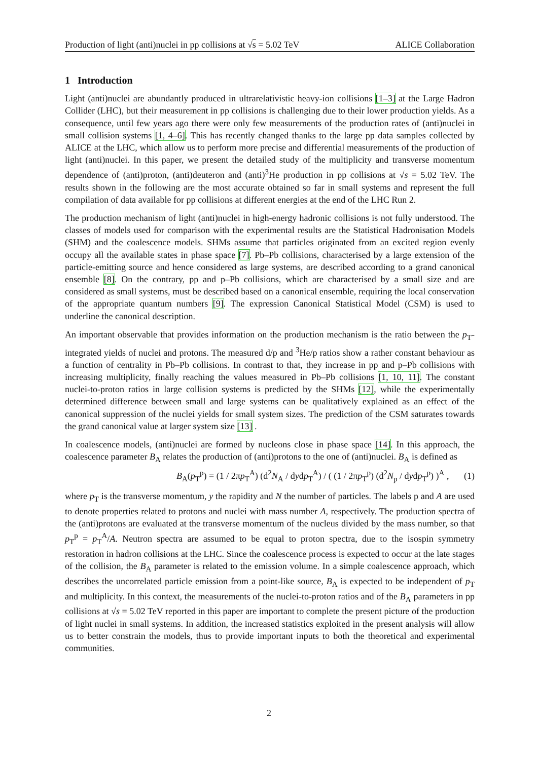Production of light (anti)nuclei in pp collisions at √s = 5.02 TeV ALICE Collaboration
1 Introduction
Light (anti)nuclei are abundantly produced in ultrarelativistic heavy-ion collisions [1–3] at the Large Hadron Collider (LHC), but their measurement in pp collisions is challenging due to their lower production yields. As a consequence, until few years ago there were only few measurements of the production rates of (anti)nuclei in small collision systems [1, 4–6]. This has recently changed thanks to the large pp data samples collected by ALICE at the LHC, which allow us to perform more precise and differential measurements of the production of light (anti)nuclei. In this paper, we present the detailed study of the multiplicity and transverse momentum dependence of (anti)proton, (anti)deuteron and (anti)<sup>3</sup>He production in pp collisions at √s = 5.02 TeV. The results shown in the following are the most accurate obtained so far in small systems and represent the full compilation of data available for pp collisions at different energies at the end of the LHC Run 2.
The production mechanism of light (anti)nuclei in high-energy hadronic collisions is not fully understood. The classes of models used for comparison with the experimental results are the Statistical Hadronisation Models (SHM) and the coalescence models. SHMs assume that particles originated from an excited region evenly occupy all the available states in phase space [7]. Pb–Pb collisions, characterised by a large extension of the particle-emitting source and hence considered as large systems, are described according to a grand canonical ensemble [8]. On the contrary, pp and p–Pb collisions, which are characterised by a small size and are considered as small systems, must be described based on a canonical ensemble, requiring the local conservation of the appropriate quantum numbers [9]. The expression Canonical Statistical Model (CSM) is used to underline the canonical description.
An important observable that provides information on the production mechanism is the ratio between the p<sub>T</sub>-integrated yields of nuclei and protons. The measured d/p and <sup>3</sup>He/p ratios show a rather constant behaviour as a function of centrality in Pb–Pb collisions. In contrast to that, they increase in pp and p–Pb collisions with increasing multiplicity, finally reaching the values measured in Pb–Pb collisions [1, 10, 11]. The constant nuclei-to-proton ratios in large collision systems is predicted by the SHMs [12], while the experimentally determined difference between small and large systems can be qualitatively explained as an effect of the canonical suppression of the nuclei yields for small system sizes. The prediction of the CSM saturates towards the grand canonical value at larger system size [13] .
In coalescence models, (anti)nuclei are formed by nucleons close in phase space [14]. In this approach, the coalescence parameter B<sub>A</sub> relates the production of (anti)protons to the one of (anti)nuclei. B<sub>A</sub> is defined as
B<sub>A</sub>(p<sub>T</sub><sup>p</sup>) = (1 / 2πp<sub>T</sub><sup>A</sup>) (d<sup>2</sup>N<sub>A</sub> / dydp<sub>T</sub><sup>A</sup>) / ( (1 / 2πp<sub>T</sub><sup>p</sup>) (d<sup>2</sup>N<sub>p</sub> / dydp<sub>T</sub><sup>p</sup>) )<sup>A</sup> , (1)
where p<sub>T</sub> is the transverse momentum, y the rapidity and N the number of particles. The labels p and A are used to denote properties related to protons and nuclei with mass number A, respectively. The production spectra of the (anti)protons are evaluated at the transverse momentum of the nucleus divided by the mass number, so that p<sub>T</sub><sup>p</sup> = p<sub>T</sub><sup>A</sup>/A. Neutron spectra are assumed to be equal to proton spectra, due to the isospin symmetry restoration in hadron collisions at the LHC. Since the coalescence process is expected to occur at the late stages of the collision, the B<sub>A</sub> parameter is related to the emission volume. In a simple coalescence approach, which describes the uncorrelated particle emission from a point-like source, B<sub>A</sub> is expected to be independent of p<sub>T</sub> and multiplicity. In this context, the measurements of the nuclei-to-proton ratios and of the B<sub>A</sub> parameters in pp collisions at √s = 5.02 TeV reported in this paper are important to complete the present picture of the production of light nuclei in small systems. In addition, the increased statistics exploited in the present analysis will allow us to better constrain the models, thus to provide important inputs to both the theoretical and experimental communities.
2